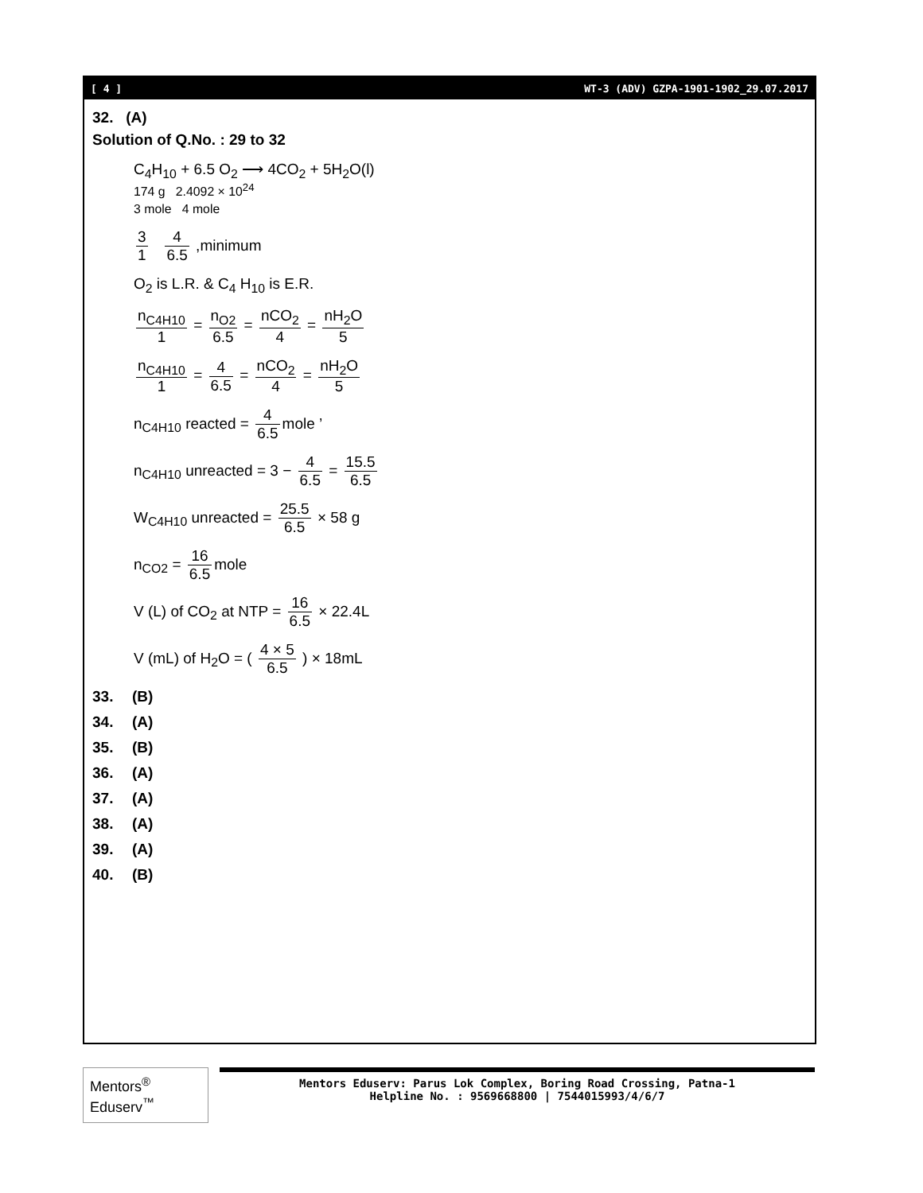[ 4 ] WT-3 (ADV) GZPA-1901-1902_29.07.2017
32. (A)
Solution of Q.No. : 29 to 32
C<sub>4</sub>H<sub>10</sub> + 6.5 O<sub>2</sub> ⟶ 4CO<sub>2</sub> + 5H<sub>2</sub>O(l)
174 g 2.4092 × 10<sup>24</sup>
3 mole 4 mole
3 1 4 6.5 ,minimum
O<sub>2</sub> is L.R. & C<sub>4</sub> H<sub>10</sub> is E.R.
n<sub>C4H10</sub> 1 = n<sub>O2</sub> 6.5 = nCO<sub>2</sub> 4 = nH<sub>2</sub>O 5
n<sub>C4H10</sub> 1 = 4 6.5 = nCO<sub>2</sub> 4 = nH<sub>2</sub>O 5
n<sub>C4H10</sub> reacted = 4 6.5 mole ’
n<sub>C4H10</sub> unreacted = 3 − 4 6.5 = 15.5 6.5
W<sub>C4H10</sub> unreacted = 25.5 6.5 × 58 g
n<sub>CO2</sub> = 16 6.5 mole
V (L) of CO<sub>2</sub> at NTP = 16 6.5 × 22.4L
V (mL) of H<sub>2</sub>O = ( 4 × 5 6.5 ) × 18mL
33. (B)
34. (A)
35. (B)
36. (A)
37. (A)
38. (A)
39. (A)
40. (B)
Mentors<sup>®</sup> Eduserv<sup>™</sup>
Mentors Eduserv: Parus Lok Complex, Boring Road Crossing, Patna-1
Helpline No. : 9569668800 | 7544015993/4/6/7